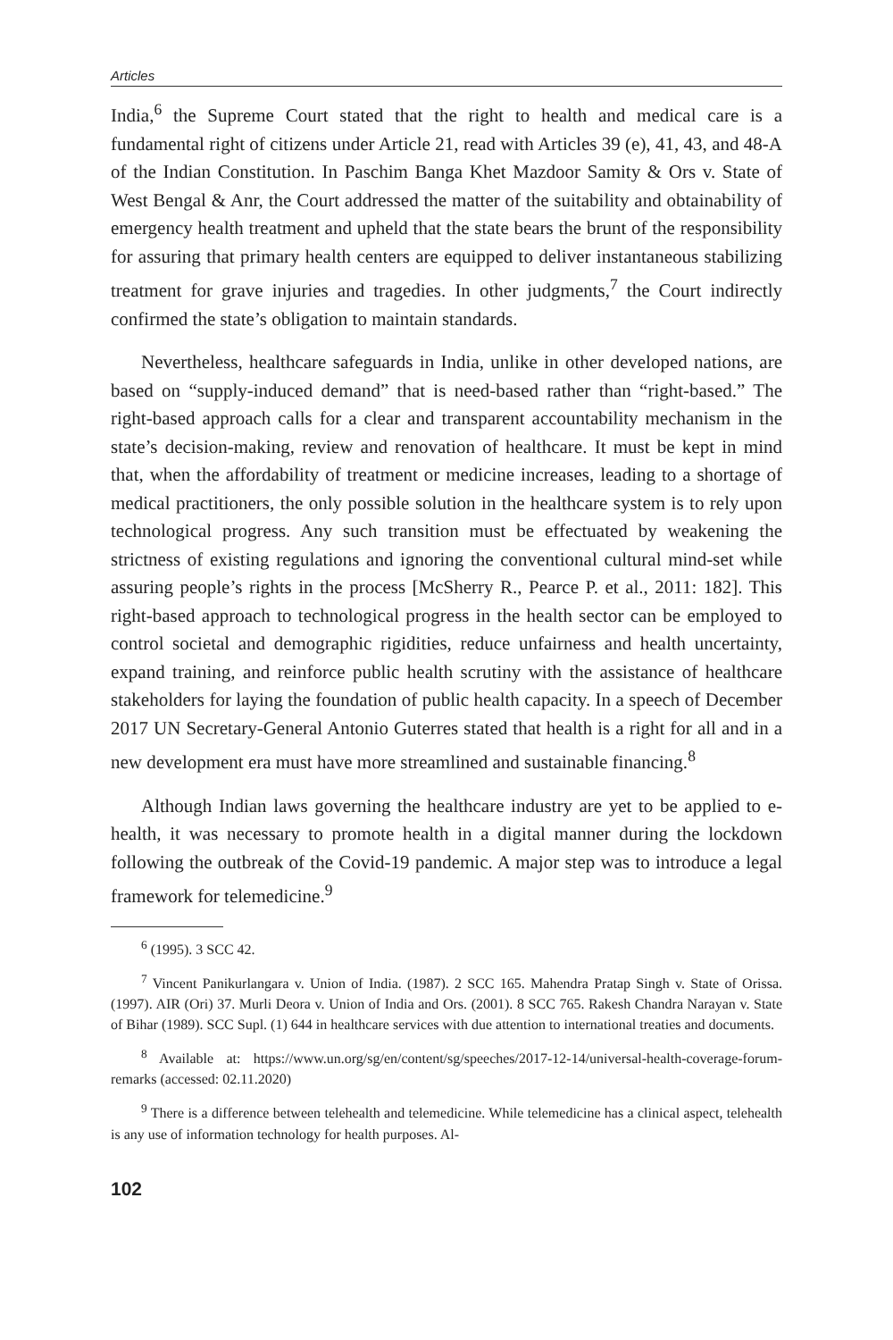Articles
India,<sup>6</sup> the Supreme Court stated that the right to health and medical care is a fundamental right of citizens under Article 21, read with Articles 39 (e), 41, 43, and 48-A of the Indian Constitution. In Paschim Banga Khet Mazdoor Samity & Ors v. State of West Bengal & Anr, the Court addressed the matter of the suitability and obtainability of emergency health treatment and upheld that the state bears the brunt of the responsibility for assuring that primary health centers are equipped to deliver instantaneous stabilizing treatment for grave injuries and tragedies. In other judgments,<sup>7</sup> the Court indirectly confirmed the state’s obligation to maintain standards.
Nevertheless, healthcare safeguards in India, unlike in other developed nations, are based on “supply-induced demand” that is need-based rather than “right-based.” The right-based approach calls for a clear and transparent accountability mechanism in the state’s decision-making, review and renovation of healthcare. It must be kept in mind that, when the affordability of treatment or medicine increases, leading to a shortage of medical practitioners, the only possible solution in the healthcare system is to rely upon technological progress. Any such transition must be effectuated by weakening the strictness of existing regulations and ignoring the conventional cultural mind-set while assuring people’s rights in the process [McSherry R., Pearce P. et al., 2011: 182]. This right-based approach to technological progress in the health sector can be employed to control societal and demographic rigidities, reduce unfairness and health uncertainty, expand training, and reinforce public health scrutiny with the assistance of healthcare stakeholders for laying the foundation of public health capacity. In a speech of December 2017 UN Secretary-General Antonio Guterres stated that health is a right for all and in a new development era must have more streamlined and sustainable financing.<sup>8</sup>
Although Indian laws governing the healthcare industry are yet to be applied to e-health, it was necessary to promote health in a digital manner during the lockdown following the outbreak of the Covid-19 pandemic. A major step was to introduce a legal framework for telemedicine.<sup>9</sup>
<sup>6</sup> (1995). 3 SCC 42.
<sup>7</sup> Vincent Panikurlangara v. Union of India. (1987). 2 SCC 165. Mahendra Pratap Singh v. State of Orissa. (1997). AIR (Ori) 37. Murli Deora v. Union of India and Ors. (2001). 8 SCC 765. Rakesh Chandra Narayan v. State of Bihar (1989). SCC Supl. (1) 644 in healthcare services with due attention to international treaties and documents.
<sup>8</sup> Available at: https://www.un.org/sg/en/content/sg/speeches/2017-12-14/universal-health-coverage-forum- remarks (accessed: 02.11.2020)
<sup>9</sup> There is a difference between telehealth and telemedicine. While telemedicine has a clinical aspect, telehealth is any use of information technology for health purposes. Al-
102